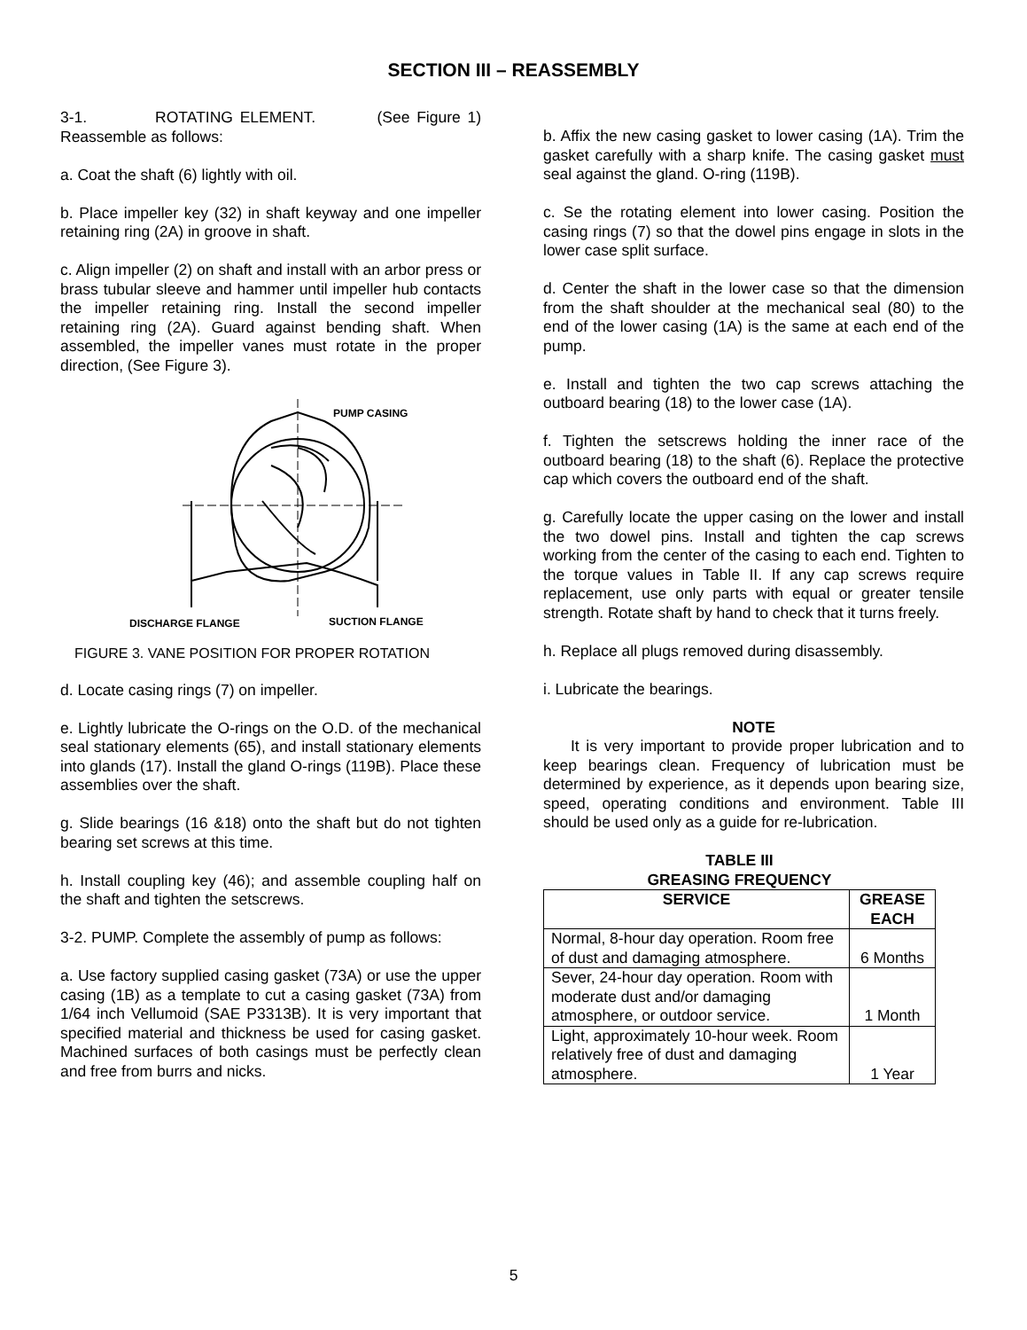SECTION III – REASSEMBLY
3-1. ROTATING ELEMENT. (See Figure 1) Reassemble as follows:
a. Coat the shaft (6) lightly with oil.
b. Place impeller key (32) in shaft keyway and one impeller retaining ring (2A) in groove in shaft.
c. Align impeller (2) on shaft and install with an arbor press or brass tubular sleeve and hammer until impeller hub contacts the impeller retaining ring. Install the second impeller retaining ring (2A). Guard against bending shaft. When assembled, the impeller vanes must rotate in the proper direction, (See Figure 3).
PUMP CASING
DISCHARGE FLANGE
SUCTION FLANGE
FIGURE 3. VANE POSITION FOR PROPER ROTATION
d. Locate casing rings (7) on impeller.
e. Lightly lubricate the O-rings on the O.D. of the mechanical seal stationary elements (65), and install stationary elements into glands (17). Install the gland O-rings (119B). Place these assemblies over the shaft.
g. Slide bearings (16 &18) onto the shaft but do not tighten bearing set screws at this time.
h. Install coupling key (46); and assemble coupling half on the shaft and tighten the setscrews.
3-2. PUMP. Complete the assembly of pump as follows:
a. Use factory supplied casing gasket (73A) or use the upper casing (1B) as a template to cut a casing gasket (73A) from 1/64 inch Vellumoid (SAE P3313B). It is very important that specified material and thickness be used for casing gasket. Machined surfaces of both casings must be perfectly clean and free from burrs and nicks.
b. Affix the new casing gasket to lower casing (1A). Trim the gasket carefully with a sharp knife. The casing gasket must seal against the gland. O-ring (119B).
c. Se the rotating element into lower casing. Position the casing rings (7) so that the dowel pins engage in slots in the lower case split surface.
d. Center the shaft in the lower case so that the dimension from the shaft shoulder at the mechanical seal (80) to the end of the lower casing (1A) is the same at each end of the pump.
e. Install and tighten the two cap screws attaching the outboard bearing (18) to the lower case (1A).
f. Tighten the setscrews holding the inner race of the outboard bearing (18) to the shaft (6). Replace the protective cap which covers the outboard end of the shaft.
g. Carefully locate the upper casing on the lower and install the two dowel pins. Install and tighten the cap screws working from the center of the casing to each end. Tighten to the torque values in Table II. If any cap screws require replacement, use only parts with equal or greater tensile strength. Rotate shaft by hand to check that it turns freely.
h. Replace all plugs removed during disassembly.
i. Lubricate the bearings.
NOTE
It is very important to provide proper lubrication and to keep bearings clean. Frequency of lubrication must be determined by experience, as it depends upon bearing size, speed, operating conditions and environment. Table III should be used only as a guide for re-lubrication.
TABLE III
GREASING FREQUENCY
| SERVICE | GREASE EACH |
| --- | --- |
| Normal, 8-hour day operation. Room free of dust and damaging atmosphere. | 6 Months |
| Sever, 24-hour day operation. Room with moderate dust and/or damaging atmosphere, or outdoor service. | 1 Month |
| Light, approximately 10-hour week. Room relatively free of dust and damaging atmosphere. | 1 Year |
5